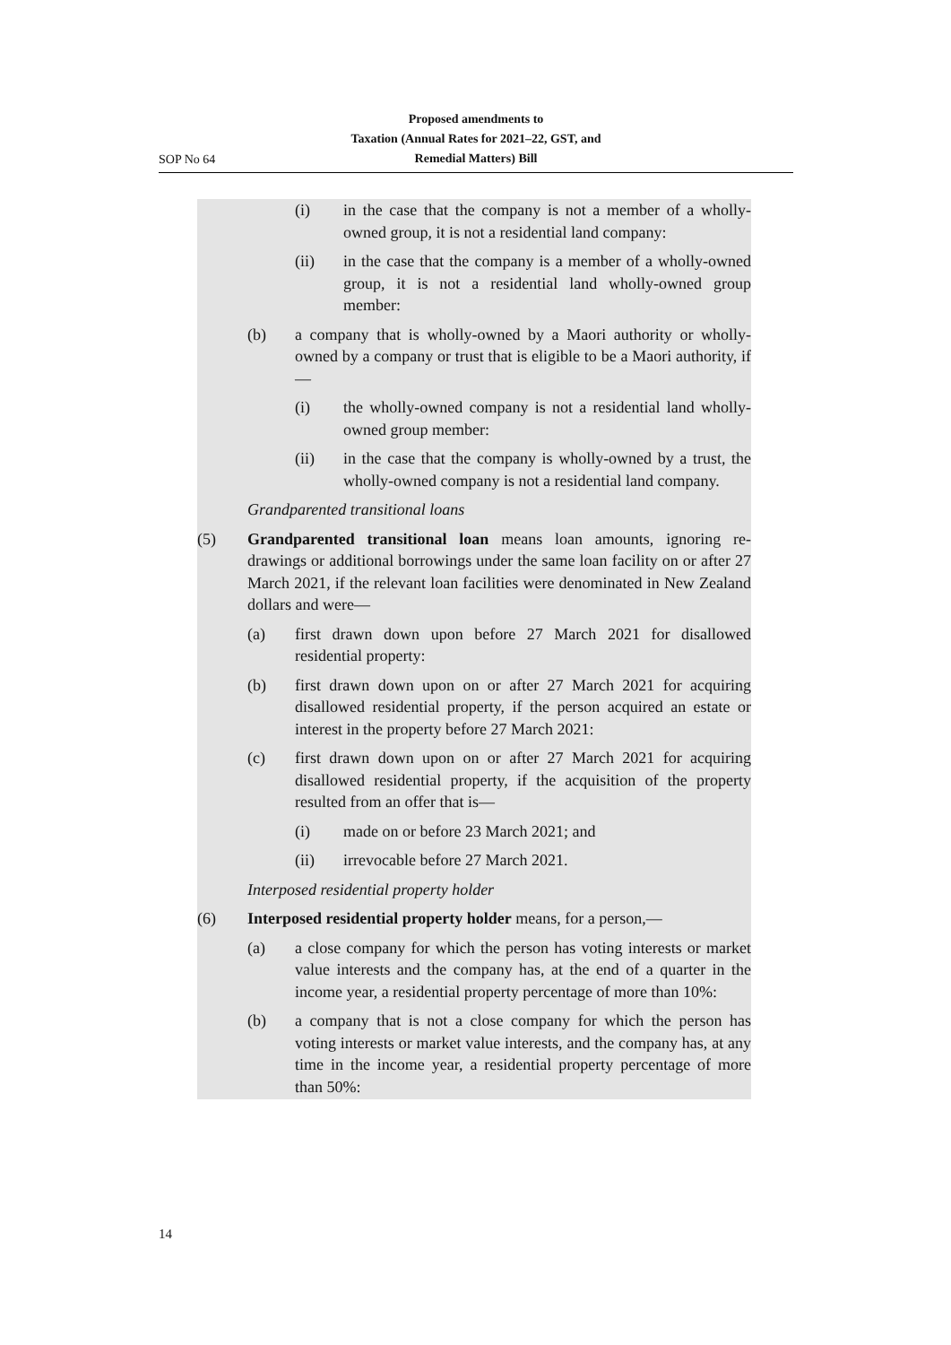Proposed amendments to
Taxation (Annual Rates for 2021–22, GST, and
Remedial Matters) Bill
SOP No 64
(i) in the case that the company is not a member of a wholly-owned group, it is not a residential land company:
(ii) in the case that the company is a member of a wholly-owned group, it is not a residential land wholly-owned group member:
(b) a company that is wholly-owned by a Maori authority or wholly-owned by a company or trust that is eligible to be a Maori authority, if—
(i) the wholly-owned company is not a residential land wholly-owned group member:
(ii) in the case that the company is wholly-owned by a trust, the wholly-owned company is not a residential land company.
Grandparented transitional loans
(5) Grandparented transitional loan means loan amounts, ignoring re-drawings or additional borrowings under the same loan facility on or after 27 March 2021, if the relevant loan facilities were denominated in New Zealand dollars and were—
(a) first drawn down upon before 27 March 2021 for disallowed residential property:
(b) first drawn down upon on or after 27 March 2021 for acquiring disallowed residential property, if the person acquired an estate or interest in the property before 27 March 2021:
(c) first drawn down upon on or after 27 March 2021 for acquiring disallowed residential property, if the acquisition of the property resulted from an offer that is—
(i) made on or before 23 March 2021; and
(ii) irrevocable before 27 March 2021.
Interposed residential property holder
(6) Interposed residential property holder means, for a person,—
(a) a close company for which the person has voting interests or market value interests and the company has, at the end of a quarter in the income year, a residential property percentage of more than 10%:
(b) a company that is not a close company for which the person has voting interests or market value interests, and the company has, at any time in the income year, a residential property percentage of more than 50%:
14